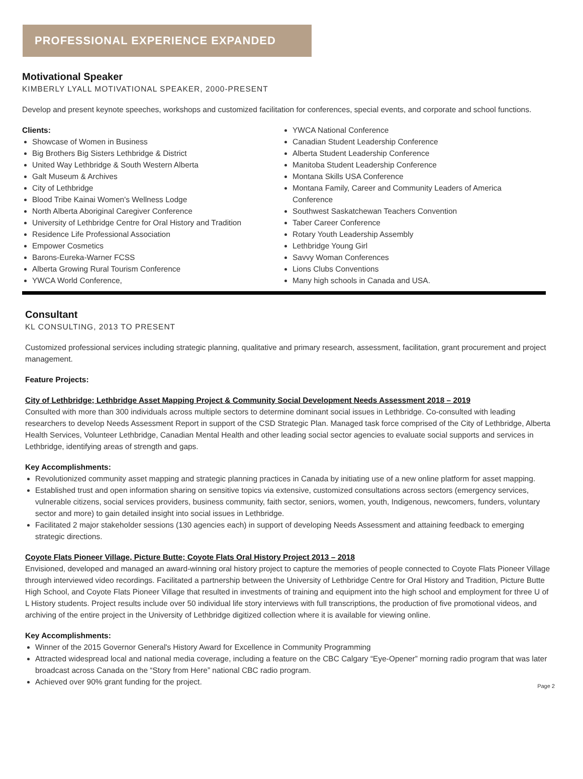PROFESSIONAL EXPERIENCE EXPANDED
Motivational Speaker
KIMBERLY LYALL MOTIVATIONAL SPEAKER, 2000-PRESENT
Develop and present keynote speeches, workshops and customized facilitation for conferences, special events, and corporate and school functions.
Clients:
Showcase of Women in Business
Big Brothers Big Sisters Lethbridge & District
United Way Lethbridge & South Western Alberta
Galt Museum & Archives
City of Lethbridge
Blood Tribe Kainai Women's Wellness Lodge
North Alberta Aboriginal Caregiver Conference
University of Lethbridge Centre for Oral History and Tradition
Residence Life Professional Association
Empower Cosmetics
Barons-Eureka-Warner FCSS
Alberta Growing Rural Tourism Conference
YWCA World Conference,
YWCA National Conference
Canadian Student Leadership Conference
Alberta Student Leadership Conference
Manitoba Student Leadership Conference
Montana Skills USA Conference
Montana Family, Career and Community Leaders of America Conference
Southwest Saskatchewan Teachers Convention
Taber Career Conference
Rotary Youth Leadership Assembly
Lethbridge Young Girl
Savvy Woman Conferences
Lions Clubs Conventions
Many high schools in Canada and USA.
Consultant
KL CONSULTING, 2013 TO PRESENT
Customized professional services including strategic planning, qualitative and primary research, assessment, facilitation, grant procurement and project management.
Feature Projects:
City of Lethbridge; Lethbridge Asset Mapping Project & Community Social Development Needs Assessment 2018 – 2019
Consulted with more than 300 individuals across multiple sectors to determine dominant social issues in Lethbridge. Co-consulted with leading researchers to develop Needs Assessment Report in support of the CSD Strategic Plan. Managed task force comprised of the City of Lethbridge, Alberta Health Services, Volunteer Lethbridge, Canadian Mental Health and other leading social sector agencies to evaluate social supports and services in Lethbridge, identifying areas of strength and gaps.
Key Accomplishments:
Revolutionized community asset mapping and strategic planning practices in Canada by initiating use of a new online platform for asset mapping.
Established trust and open information sharing on sensitive topics via extensive, customized consultations across sectors (emergency services, vulnerable citizens, social services providers, business community, faith sector, seniors, women, youth, Indigenous, newcomers, funders, voluntary sector and more) to gain detailed insight into social issues in Lethbridge.
Facilitated 2 major stakeholder sessions (130 agencies each) in support of developing Needs Assessment and attaining feedback to emerging strategic directions.
Coyote Flats Pioneer Village, Picture Butte; Coyote Flats Oral History Project 2013 – 2018
Envisioned, developed and managed an award-winning oral history project to capture the memories of people connected to Coyote Flats Pioneer Village through interviewed video recordings. Facilitated a partnership between the University of Lethbridge Centre for Oral History and Tradition, Picture Butte High School, and Coyote Flats Pioneer Village that resulted in investments of training and equipment into the high school and employment for three U of L History students. Project results include over 50 individual life story interviews with full transcriptions, the production of five promotional videos, and archiving of the entire project in the University of Lethbridge digitized collection where it is available for viewing online.
Key Accomplishments:
Winner of the 2015 Governor General's History Award for Excellence in Community Programming
Attracted widespread local and national media coverage, including a feature on the CBC Calgary “Eye-Opener” morning radio program that was later broadcast across Canada on the “Story from Here” national CBC radio program.
Achieved over 90% grant funding for the project.
Page 2